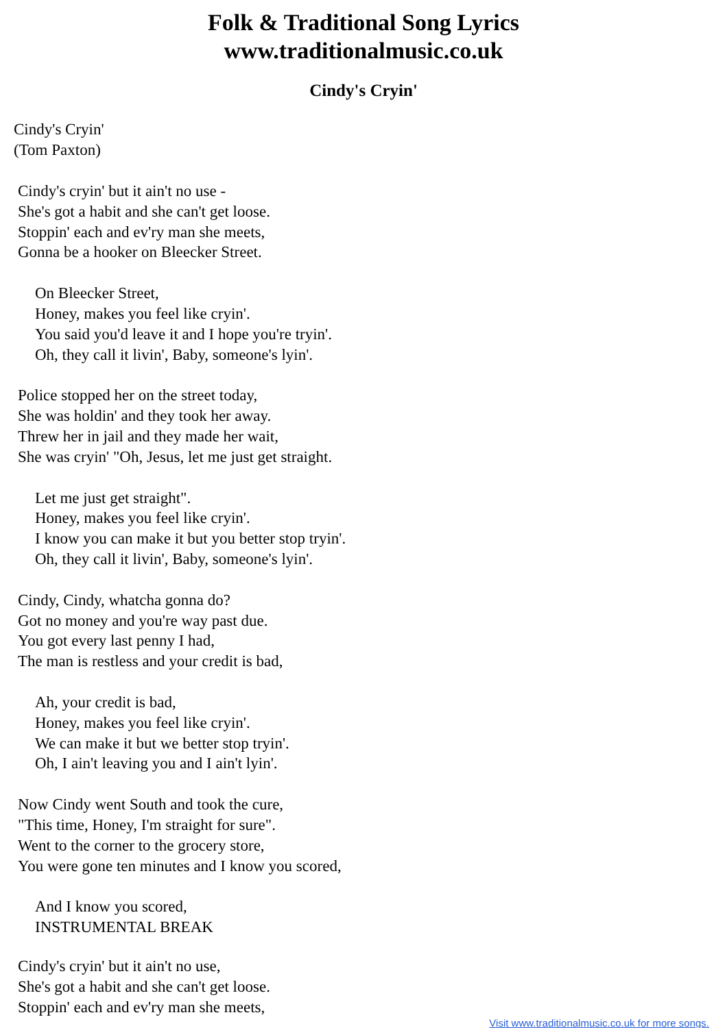Folk & Traditional Song Lyrics
www.traditionalmusic.co.uk
Cindy's Cryin'
Cindy's Cryin'
(Tom Paxton)
Cindy's cryin' but it ain't no use -
She's got a habit and she can't get loose.
Stoppin' each and ev'ry man she meets,
Gonna be a hooker on Bleecker Street.
On Bleecker Street,
Honey, makes you feel like cryin'.
You said you'd leave it and I hope you're tryin'.
Oh, they call it livin', Baby, someone's lyin'.
Police stopped her on the street today,
She was holdin' and they took her away.
Threw her in jail and they made her wait,
She was cryin' "Oh, Jesus, let me just get straight.
Let me just get straight".
Honey, makes you feel like cryin'.
I know you can make it but you better stop tryin'.
Oh, they call it livin', Baby, someone's lyin'.
Cindy, Cindy, whatcha gonna do?
Got no money and you're way past due.
You got every last penny I had,
The man is restless and your credit is bad,
Ah, your credit is bad,
Honey, makes you feel like cryin'.
We can make it but we better stop tryin'.
Oh, I ain't leaving you and I ain't lyin'.
Now Cindy went South and took the cure,
"This time, Honey, I'm straight for sure".
Went to the corner to the grocery store,
You were gone ten minutes and I know you scored,
And I know you scored,
INSTRUMENTAL BREAK
Cindy's cryin' but it ain't no use,
She's got a habit and she can't get loose.
Stoppin' each and ev'ry man she meets,
Visit www.traditionalmusic.co.uk for more songs.